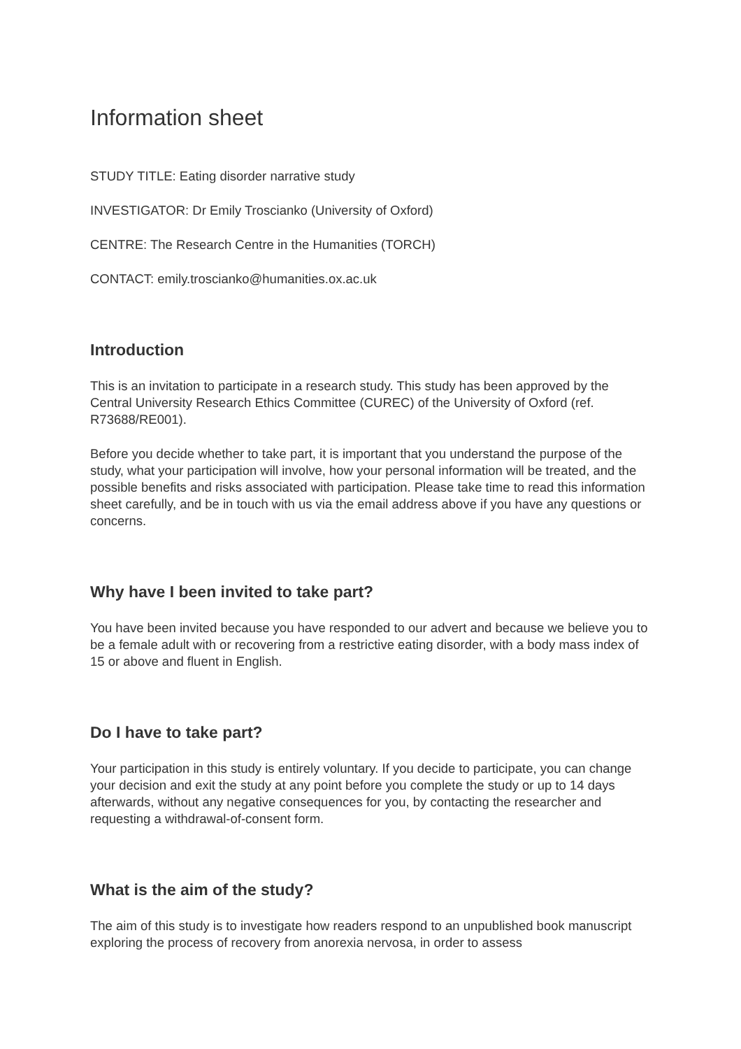Information sheet
STUDY TITLE: Eating disorder narrative study
INVESTIGATOR: Dr Emily Troscianko (University of Oxford)
CENTRE: The Research Centre in the Humanities (TORCH)
CONTACT: emily.troscianko@humanities.ox.ac.uk
Introduction
This is an invitation to participate in a research study. This study has been approved by the Central University Research Ethics Committee (CUREC) of the University of Oxford (ref. R73688/RE001).
Before you decide whether to take part, it is important that you understand the purpose of the study, what your participation will involve, how your personal information will be treated, and the possible benefits and risks associated with participation. Please take time to read this information sheet carefully, and be in touch with us via the email address above if you have any questions or concerns.
Why have I been invited to take part?
You have been invited because you have responded to our advert and because we believe you to be a female adult with or recovering from a restrictive eating disorder, with a body mass index of 15 or above and fluent in English.
Do I have to take part?
Your participation in this study is entirely voluntary. If you decide to participate, you can change your decision and exit the study at any point before you complete the study or up to 14 days afterwards, without any negative consequences for you, by contacting the researcher and requesting a withdrawal-of-consent form.
What is the aim of the study?
The aim of this study is to investigate how readers respond to an unpublished book manuscript exploring the process of recovery from anorexia nervosa, in order to assess